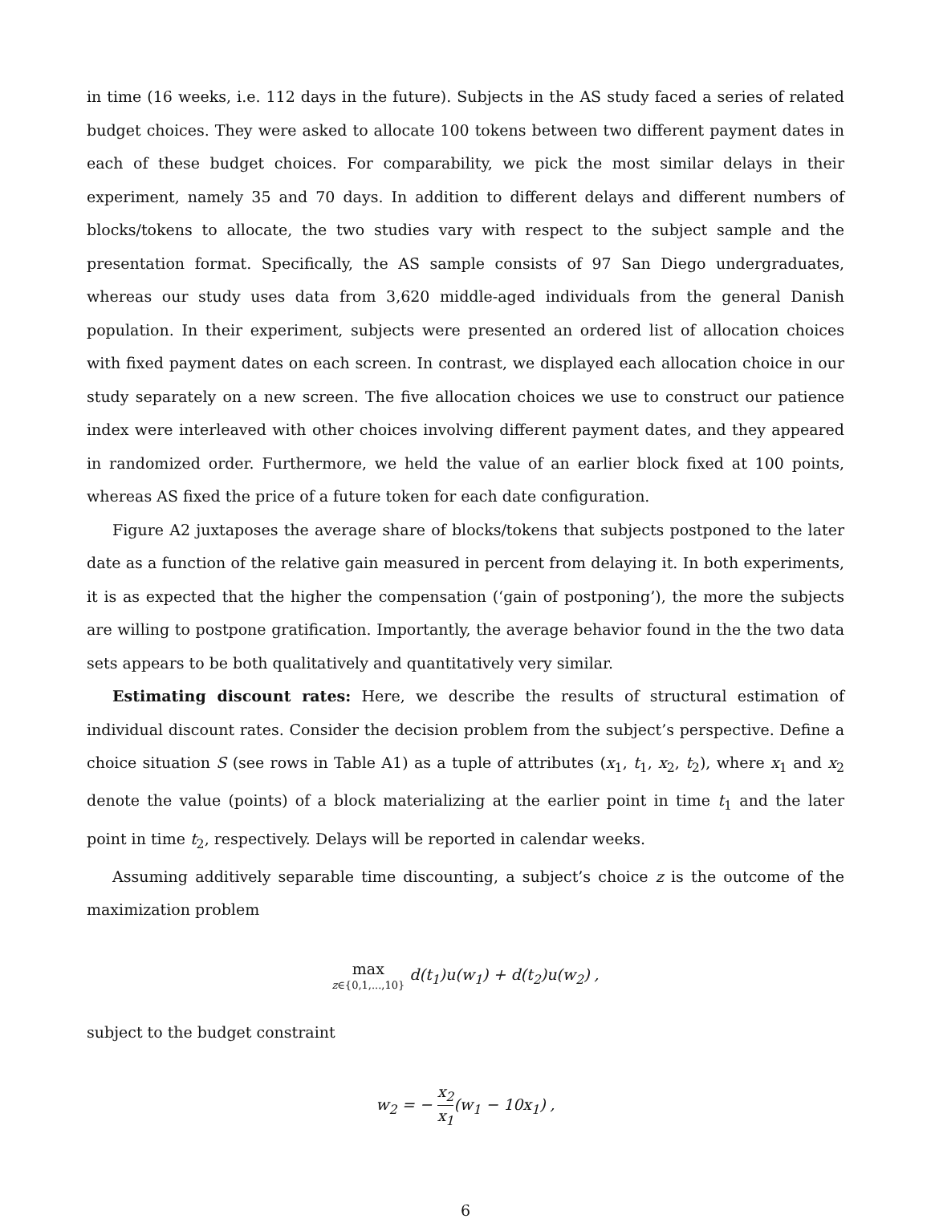in time (16 weeks, i.e. 112 days in the future). Subjects in the AS study faced a series of related budget choices. They were asked to allocate 100 tokens between two different payment dates in each of these budget choices. For comparability, we pick the most similar delays in their experiment, namely 35 and 70 days. In addition to different delays and different numbers of blocks/tokens to allocate, the two studies vary with respect to the subject sample and the presentation format. Specifically, the AS sample consists of 97 San Diego undergraduates, whereas our study uses data from 3,620 middle-aged individuals from the general Danish population. In their experiment, subjects were presented an ordered list of allocation choices with fixed payment dates on each screen. In contrast, we displayed each allocation choice in our study separately on a new screen. The five allocation choices we use to construct our patience index were interleaved with other choices involving different payment dates, and they appeared in randomized order. Furthermore, we held the value of an earlier block fixed at 100 points, whereas AS fixed the price of a future token for each date configuration.
Figure A2 juxtaposes the average share of blocks/tokens that subjects postponed to the later date as a function of the relative gain measured in percent from delaying it. In both experiments, it is as expected that the higher the compensation (‘gain of postponing’), the more the subjects are willing to postpone gratification. Importantly, the average behavior found in the the two data sets appears to be both qualitatively and quantitatively very similar.
Estimating discount rates: Here, we describe the results of structural estimation of individual discount rates. Consider the decision problem from the subject’s perspective. Define a choice situation S (see rows in Table A1) as a tuple of attributes (x<sub>1</sub>, t<sub>1</sub>, x<sub>2</sub>, t<sub>2</sub>), where x<sub>1</sub> and x<sub>2</sub> denote the value (points) of a block materializing at the earlier point in time t<sub>1</sub> and the later point in time t<sub>2</sub>, respectively. Delays will be reported in calendar weeks.
Assuming additively separable time discounting, a subject’s choice z is the outcome of the maximization problem
max z∈{0,1,...,10} d(t<sub>1</sub>)u(w<sub>1</sub>) + d(t<sub>2</sub>)u(w<sub>2</sub>) ,
subject to the budget constraint
w<sub>2</sub> = − x<sub>2</sub> x<sub>1</sub>(w<sub>1</sub> − 10x<sub>1</sub>) ,
6